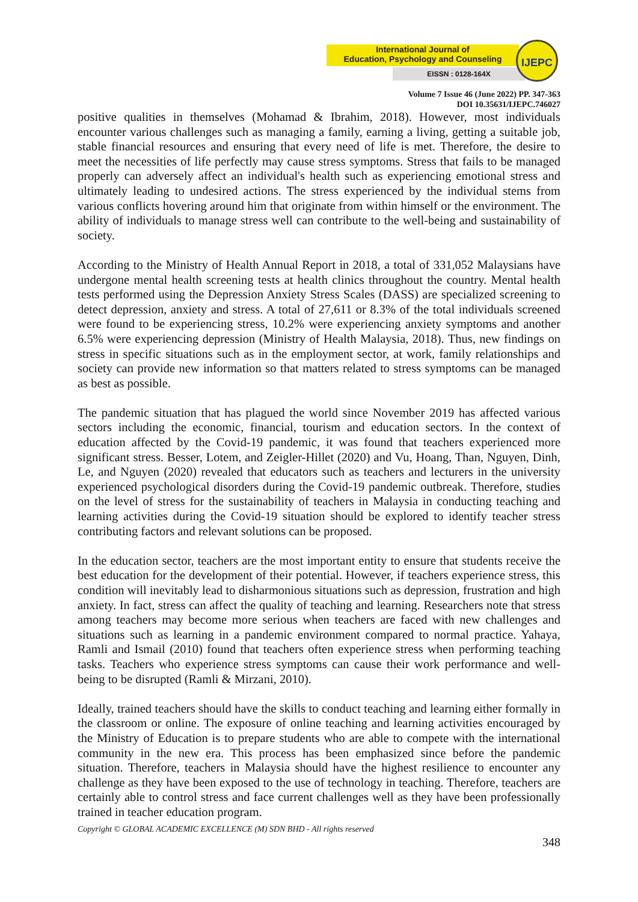International Journal of
Education, Psychology and Counseling
EISSN : 0128-164X
IJEPC
Volume 7 Issue 46 (June 2022) PP. 347-363
DOI 10.35631/IJEPC.746027
positive qualities in themselves (Mohamad & Ibrahim, 2018). However, most individuals encounter various challenges such as managing a family, earning a living, getting a suitable job, stable financial resources and ensuring that every need of life is met. Therefore, the desire to meet the necessities of life perfectly may cause stress symptoms. Stress that fails to be managed properly can adversely affect an individual's health such as experiencing emotional stress and ultimately leading to undesired actions. The stress experienced by the individual stems from various conflicts hovering around him that originate from within himself or the environment. The ability of individuals to manage stress well can contribute to the well-being and sustainability of society.
According to the Ministry of Health Annual Report in 2018, a total of 331,052 Malaysians have undergone mental health screening tests at health clinics throughout the country. Mental health tests performed using the Depression Anxiety Stress Scales (DASS) are specialized screening to detect depression, anxiety and stress. A total of 27,611 or 8.3% of the total individuals screened were found to be experiencing stress, 10.2% were experiencing anxiety symptoms and another 6.5% were experiencing depression (Ministry of Health Malaysia, 2018). Thus, new findings on stress in specific situations such as in the employment sector, at work, family relationships and society can provide new information so that matters related to stress symptoms can be managed as best as possible.
The pandemic situation that has plagued the world since November 2019 has affected various sectors including the economic, financial, tourism and education sectors. In the context of education affected by the Covid-19 pandemic, it was found that teachers experienced more significant stress. Besser, Lotem, and Zeigler-Hillet (2020) and Vu, Hoang, Than, Nguyen, Dinh, Le, and Nguyen (2020) revealed that educators such as teachers and lecturers in the university experienced psychological disorders during the Covid-19 pandemic outbreak. Therefore, studies on the level of stress for the sustainability of teachers in Malaysia in conducting teaching and learning activities during the Covid-19 situation should be explored to identify teacher stress contributing factors and relevant solutions can be proposed.
In the education sector, teachers are the most important entity to ensure that students receive the best education for the development of their potential. However, if teachers experience stress, this condition will inevitably lead to disharmonious situations such as depression, frustration and high anxiety. In fact, stress can affect the quality of teaching and learning. Researchers note that stress among teachers may become more serious when teachers are faced with new challenges and situations such as learning in a pandemic environment compared to normal practice. Yahaya, Ramli and Ismail (2010) found that teachers often experience stress when performing teaching tasks. Teachers who experience stress symptoms can cause their work performance and well-being to be disrupted (Ramli & Mirzani, 2010).
Ideally, trained teachers should have the skills to conduct teaching and learning either formally in the classroom or online. The exposure of online teaching and learning activities encouraged by the Ministry of Education is to prepare students who are able to compete with the international community in the new era. This process has been emphasized since before the pandemic situation. Therefore, teachers in Malaysia should have the highest resilience to encounter any challenge as they have been exposed to the use of technology in teaching. Therefore, teachers are certainly able to control stress and face current challenges well as they have been professionally trained in teacher education program.
Copyright © GLOBAL ACADEMIC EXCELLENCE (M) SDN BHD - All rights reserved
348